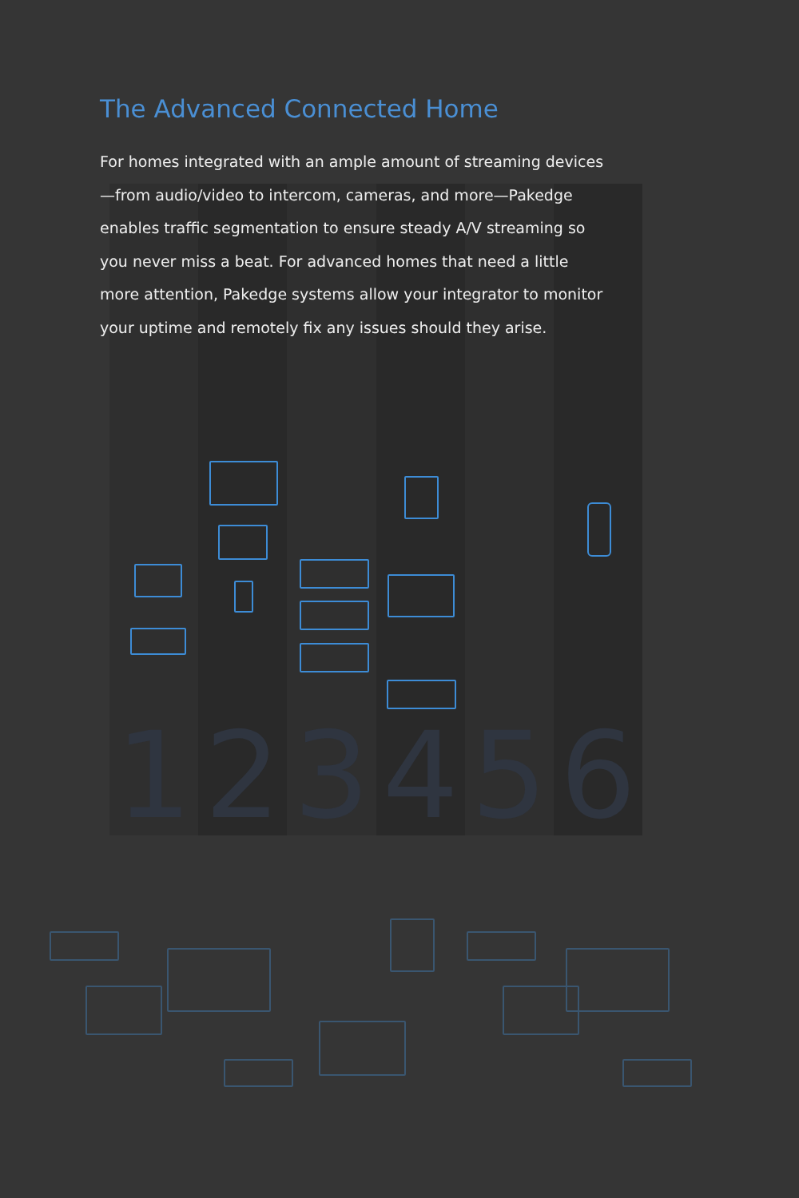1 2 3 4 5 6
The Advanced Connected Home
For homes integrated with an ample amount of streaming devices—from audio/video to intercom, cameras, and more—Pakedge enables traffic segmentation to ensure steady A/V streaming so you never miss a beat. For advanced homes that need a little more attention, Pakedge systems allow your integrator to monitor your uptime and remotely fix any issues should they arise.